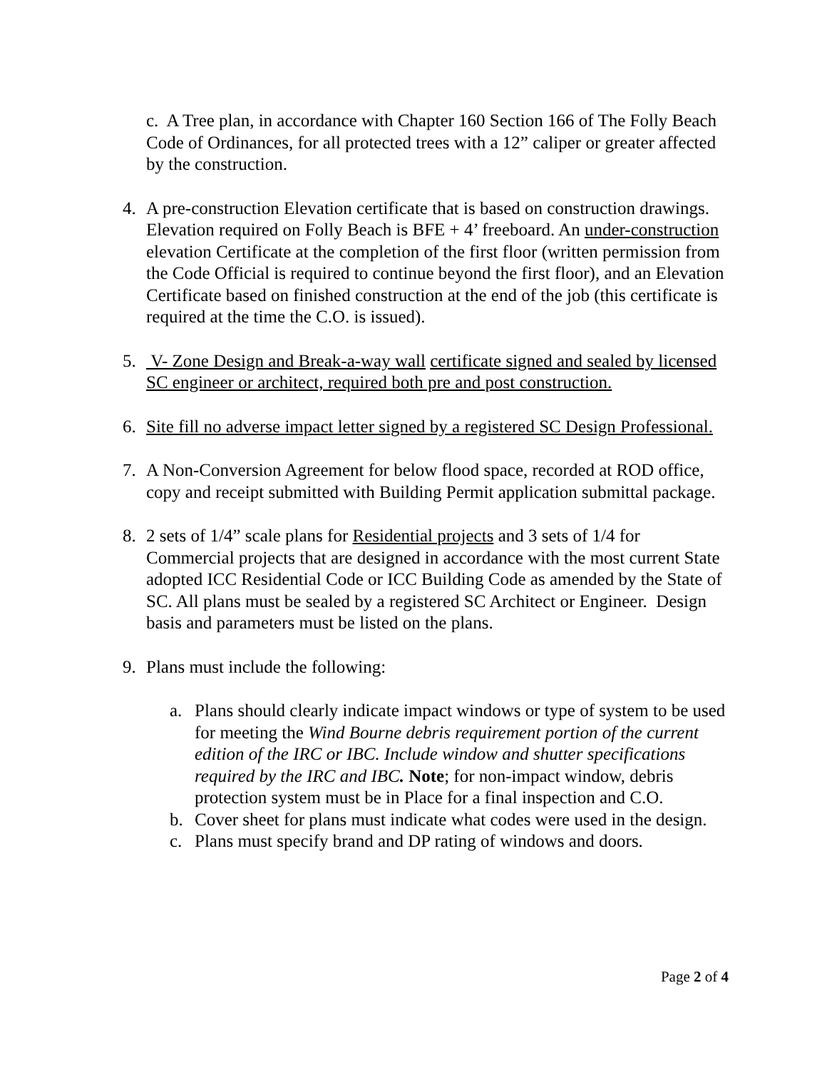c. A Tree plan, in accordance with Chapter 160 Section 166 of The Folly Beach Code of Ordinances, for all protected trees with a 12” caliper or greater affected by the construction.
4. A pre-construction Elevation certificate that is based on construction drawings. Elevation required on Folly Beach is BFE + 4’ freeboard. An under-construction elevation Certificate at the completion of the first floor (written permission from the Code Official is required to continue beyond the first floor), and an Elevation Certificate based on finished construction at the end of the job (this certificate is required at the time the C.O. is issued).
5. V- Zone Design and Break-a-way wall certificate signed and sealed by licensed SC engineer or architect, required both pre and post construction.
6. Site fill no adverse impact letter signed by a registered SC Design Professional.
7. A Non-Conversion Agreement for below flood space, recorded at ROD office, copy and receipt submitted with Building Permit application submittal package.
8. 2 sets of 1/4” scale plans for Residential projects and 3 sets of 1/4 for Commercial projects that are designed in accordance with the most current State adopted ICC Residential Code or ICC Building Code as amended by the State of SC. All plans must be sealed by a registered SC Architect or Engineer. Design basis and parameters must be listed on the plans.
9. Plans must include the following:
a. Plans should clearly indicate impact windows or type of system to be used for meeting the Wind Bourne debris requirement portion of the current edition of the IRC or IBC. Include window and shutter specifications required by the IRC and IBC. Note; for non-impact window, debris protection system must be in Place for a final inspection and C.O.
b. Cover sheet for plans must indicate what codes were used in the design.
c. Plans must specify brand and DP rating of windows and doors.
Page 2 of 4